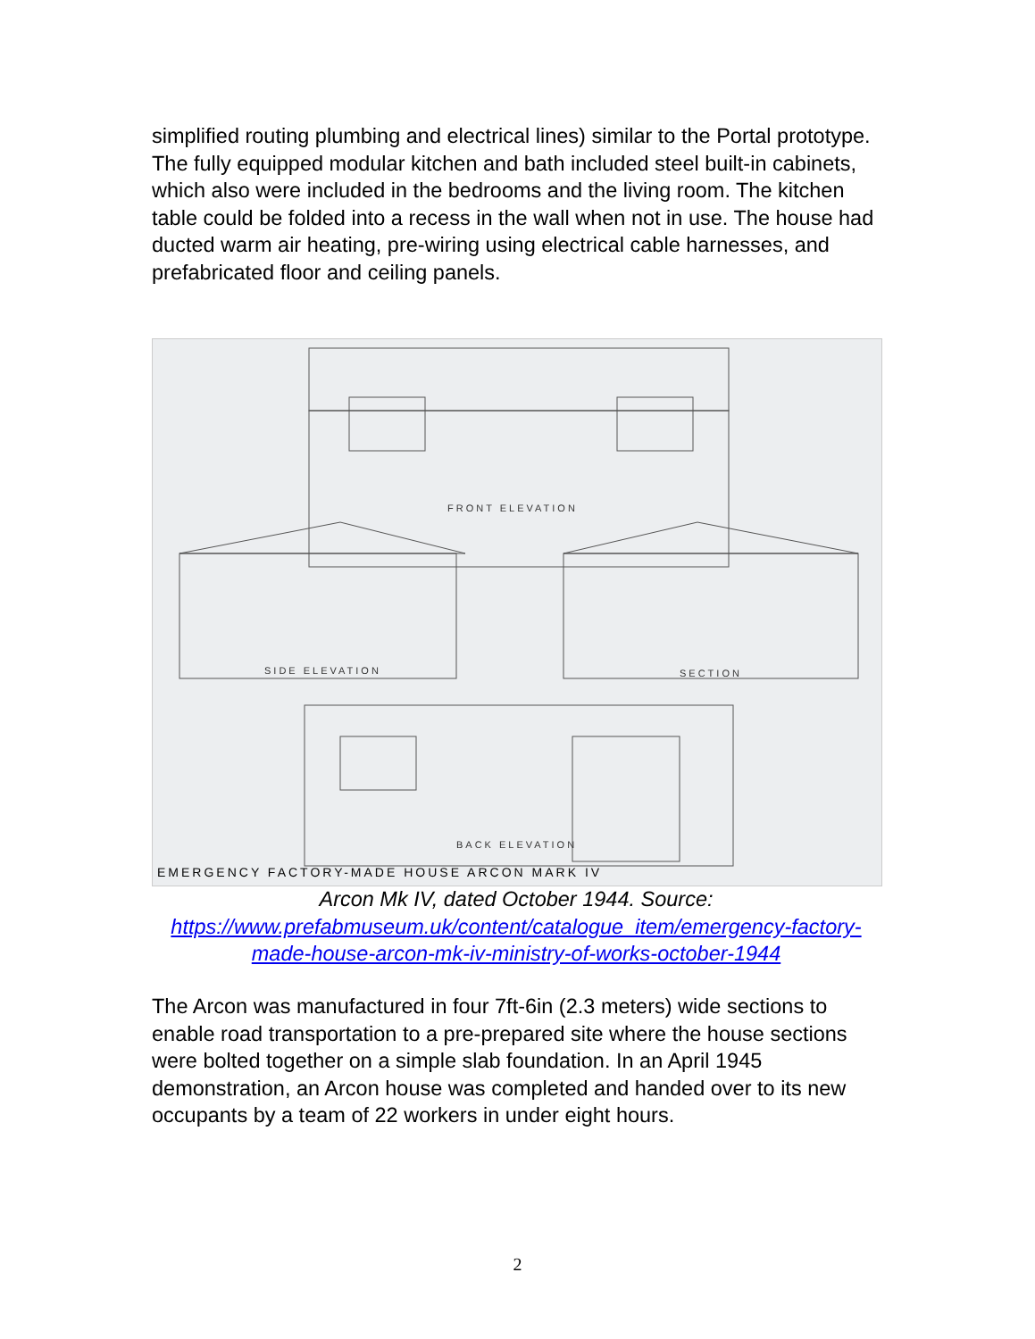simplified routing plumbing and electrical lines) similar to the Portal prototype. The fully equipped modular kitchen and bath included steel built-in cabinets, which also were included in the bedrooms and the living room. The kitchen table could be folded into a recess in the wall when not in use. The house had ducted warm air heating, pre-wiring using electrical cable harnesses, and prefabricated floor and ceiling panels.
FRONT ELEVATION
SIDE ELEVATION
SECTION
BACK ELEVATION
EMERGENCY FACTORY-MADE HOUSE ARCON MARK IV
Arcon Mk IV, dated October 1944. Source: https://www.prefabmuseum.uk/content/catalogue_item/emergency-factory-made-house-arcon-mk-iv-ministry-of-works-october-1944
The Arcon was manufactured in four 7ft-6in (2.3 meters) wide sections to enable road transportation to a pre-prepared site where the house sections were bolted together on a simple slab foundation. In an April 1945 demonstration, an Arcon house was completed and handed over to its new occupants by a team of 22 workers in under eight hours.
2